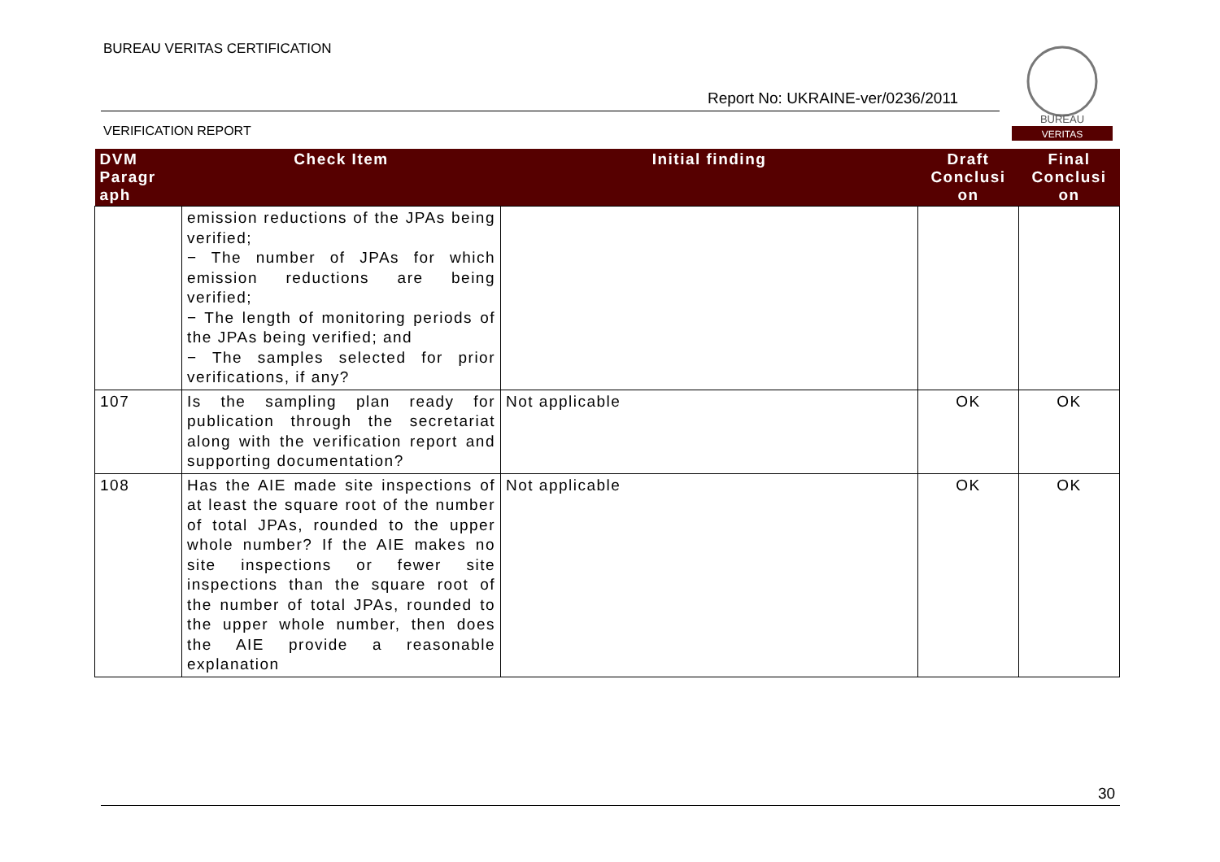BUREAU VERITAS CERTIFICATION
Report No: UKRAINE-ver/0236/2011
VERIFICATION REPORT
BUREAU
VERITAS
| DVM Paragr aph | Check Item | Initial finding | Draft Conclusi on | Final Conclusi on |
| --- | --- | --- | --- | --- |
| | emission reductions of the JPAs being verified; − The number of JPAs for which emission reductions are being verified; − The length of monitoring periods of the JPAs being verified; and − The samples selected for prior verifications, if any? | | | |
| 107 | Is the sampling plan ready for publication through the secretariat along with the verification report and supporting documentation? | Not applicable | OK | OK |
| 108 | Has the AIE made site inspections of at least the square root of the number of total JPAs, rounded to the upper whole number? If the AIE makes no site inspections or fewer site inspections than the square root of the number of total JPAs, rounded to the upper whole number, then does the AIE provide a reasonable explanation | Not applicable | OK | OK |
30